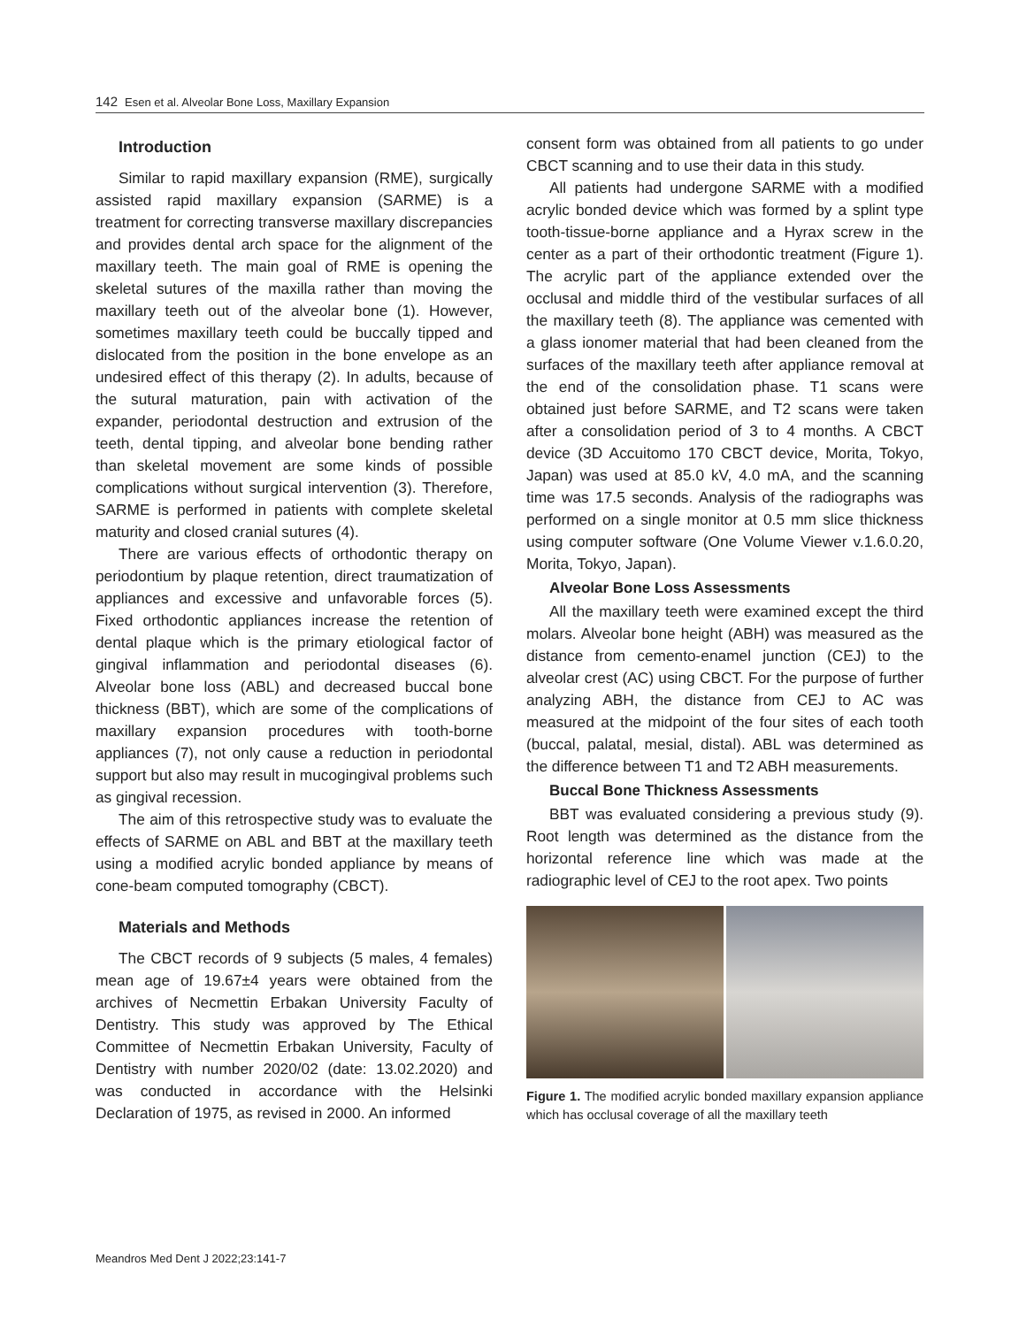142 Esen et al. Alveolar Bone Loss, Maxillary Expansion
Introduction
Similar to rapid maxillary expansion (RME), surgically assisted rapid maxillary expansion (SARME) is a treatment for correcting transverse maxillary discrepancies and provides dental arch space for the alignment of the maxillary teeth. The main goal of RME is opening the skeletal sutures of the maxilla rather than moving the maxillary teeth out of the alveolar bone (1). However, sometimes maxillary teeth could be buccally tipped and dislocated from the position in the bone envelope as an undesired effect of this therapy (2). In adults, because of the sutural maturation, pain with activation of the expander, periodontal destruction and extrusion of the teeth, dental tipping, and alveolar bone bending rather than skeletal movement are some kinds of possible complications without surgical intervention (3). Therefore, SARME is performed in patients with complete skeletal maturity and closed cranial sutures (4).
There are various effects of orthodontic therapy on periodontium by plaque retention, direct traumatization of appliances and excessive and unfavorable forces (5). Fixed orthodontic appliances increase the retention of dental plaque which is the primary etiological factor of gingival inflammation and periodontal diseases (6). Alveolar bone loss (ABL) and decreased buccal bone thickness (BBT), which are some of the complications of maxillary expansion procedures with tooth-borne appliances (7), not only cause a reduction in periodontal support but also may result in mucogingival problems such as gingival recession.
The aim of this retrospective study was to evaluate the effects of SARME on ABL and BBT at the maxillary teeth using a modified acrylic bonded appliance by means of cone-beam computed tomography (CBCT).
Materials and Methods
The CBCT records of 9 subjects (5 males, 4 females) mean age of 19.67±4 years were obtained from the archives of Necmettin Erbakan University Faculty of Dentistry. This study was approved by The Ethical Committee of Necmettin Erbakan University, Faculty of Dentistry with number 2020/02 (date: 13.02.2020) and was conducted in accordance with the Helsinki Declaration of 1975, as revised in 2000. An informed
consent form was obtained from all patients to go under CBCT scanning and to use their data in this study.
All patients had undergone SARME with a modified acrylic bonded device which was formed by a splint type tooth-tissue-borne appliance and a Hyrax screw in the center as a part of their orthodontic treatment (Figure 1). The acrylic part of the appliance extended over the occlusal and middle third of the vestibular surfaces of all the maxillary teeth (8). The appliance was cemented with a glass ionomer material that had been cleaned from the surfaces of the maxillary teeth after appliance removal at the end of the consolidation phase. T1 scans were obtained just before SARME, and T2 scans were taken after a consolidation period of 3 to 4 months. A CBCT device (3D Accuitomo 170 CBCT device, Morita, Tokyo, Japan) was used at 85.0 kV, 4.0 mA, and the scanning time was 17.5 seconds. Analysis of the radiographs was performed on a single monitor at 0.5 mm slice thickness using computer software (One Volume Viewer v.1.6.0.20, Morita, Tokyo, Japan).
Alveolar Bone Loss Assessments
All the maxillary teeth were examined except the third molars. Alveolar bone height (ABH) was measured as the distance from cemento-enamel junction (CEJ) to the alveolar crest (AC) using CBCT. For the purpose of further analyzing ABH, the distance from CEJ to AC was measured at the midpoint of the four sites of each tooth (buccal, palatal, mesial, distal). ABL was determined as the difference between T1 and T2 ABH measurements.
Buccal Bone Thickness Assessments
BBT was evaluated considering a previous study (9). Root length was determined as the distance from the horizontal reference line which was made at the radiographic level of CEJ to the root apex. Two points
Figure 1. The modified acrylic bonded maxillary expansion appliance which has occlusal coverage of all the maxillary teeth
Meandros Med Dent J 2022;23:141-7